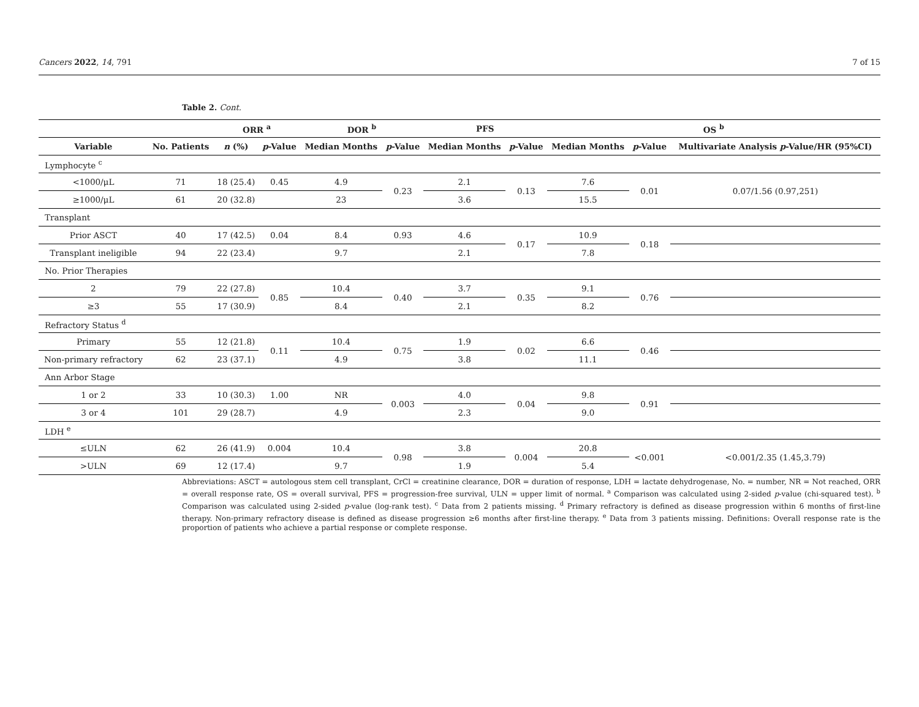Cancers 2022, 14, 791 7 of 15
Table 2. Cont.
| | | ORR <sup>a</sup> | | DOR <sup>b</sup> | | PFS | | OS <sup>b</sup> | | |
| --- | --- | --- | --- | --- | --- | --- | --- | --- | --- | --- |
| Variable | No. Patients | n (%) | p -Value | Median Months | p -Value | Median Months | p -Value | Median Months | p -Value | Multivariate Analysis p -Value/HR (95%CI) |
| Lymphocyte <sup>c</sup> | | | | | | | | | | |
| <1000/μL | 71 | 18 (25.4) | 0.45 | 4.9 | 0.23 | 2.1 | 0.13 | 7.6 | 0.01 | 0.07/1.56 (0.97,251) |
| ≥1000/μL | 61 | 20 (32.8) | | 23 | | 3.6 | | 15.5 | | |
| Transplant | | | | | | | | | | |
| Prior ASCT | 40 | 17 (42.5) | 0.04 | 8.4 | 0.93 | 4.6 | 0.17 | 10.9 | 0.18 | |
| Transplant ineligible | 94 | 22 (23.4) | | 9.7 | | 2.1 | | 7.8 | | |
| No. Prior Therapies | | | | | | | | | | |
| 2 | 79 | 22 (27.8) | 0.85 | 10.4 | 0.40 | 3.7 | 0.35 | 9.1 | 0.76 | |
| ≥3 | 55 | 17 (30.9) | | 8.4 | | 2.1 | | 8.2 | | |
| Refractory Status <sup>d</sup> | | | | | | | | | | |
| Primary | 55 | 12 (21.8) | 0.11 | 10.4 | 0.75 | 1.9 | 0.02 | 6.6 | 0.46 | |
| Non-primary refractory | 62 | 23 (37.1) | | 4.9 | | 3.8 | | 11.1 | | |
| Ann Arbor Stage | | | | | | | | | | |
| 1 or 2 | 33 | 10 (30.3) | 1.00 | NR | 0.003 | 4.0 | 0.04 | 9.8 | 0.91 | |
| 3 or 4 | 101 | 29 (28.7) | | 4.9 | | 2.3 | | 9.0 | | |
| LDH <sup>e</sup> | | | | | | | | | | |
| ≤ULN | 62 | 26 (41.9) | 0.004 | 10.4 | 0.98 | 3.8 | 0.004 | 20.8 | <0.001 | <0.001/2.35 (1.45,3.79) |
| >ULN | 69 | 12 (17.4) | | 9.7 | | 1.9 | | 5.4 | | |
Abbreviations: ASCT = autologous stem cell transplant, CrCl = creatinine clearance, DOR = duration of response, LDH = lactate dehydrogenase, No. = number, NR = Not reached, ORR = overall response rate, OS = overall survival, PFS = progression-free survival, ULN = upper limit of normal. <sup>a</sup> Comparison was calculated using 2-sided p-value (chi-squared test). <sup>b</sup> Comparison was calculated using 2-sided p-value (log-rank test). <sup>c</sup> Data from 2 patients missing. <sup>d</sup> Primary refractory is defined as disease progression within 6 months of first-line therapy. Non-primary refractory disease is defined as disease progression ≥6 months after first-line therapy. <sup>e</sup> Data from 3 patients missing. Definitions: Overall response rate is the proportion of patients who achieve a partial response or complete response.